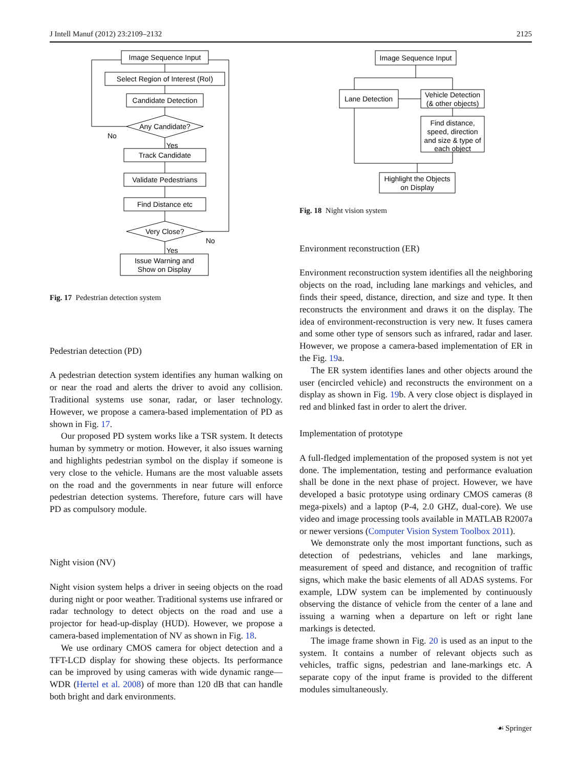J Intell Manuf (2012) 23:2109–2132 2125
Image Sequence Input
Select Region of Interest (RoI)
Candidate Detection
Any Candidate?
No
Yes
Track Candidate
Validate Pedestrians
Find Distance etc
Very Close?
No
Yes
Issue Warning and
Show on Display
Fig. 17 Pedestrian detection system
Pedestrian detection (PD)
A pedestrian detection system identifies any human walking on or near the road and alerts the driver to avoid any collision. Traditional systems use sonar, radar, or laser technology. However, we propose a camera-based implementation of PD as shown in Fig. 17.
Our proposed PD system works like a TSR system. It detects human by symmetry or motion. However, it also issues warning and highlights pedestrian symbol on the display if someone is very close to the vehicle. Humans are the most valuable assets on the road and the governments in near future will enforce pedestrian detection systems. Therefore, future cars will have PD as compulsory module.
Night vision (NV)
Night vision system helps a driver in seeing objects on the road during night or poor weather. Traditional systems use infrared or radar technology to detect objects on the road and use a projector for head-up-display (HUD). However, we propose a camera-based implementation of NV as shown in Fig. 18.
We use ordinary CMOS camera for object detection and a TFT-LCD display for showing these objects. Its performance can be improved by using cameras with wide dynamic range—WDR (Hertel et al. 2008) of more than 120 dB that can handle both bright and dark environments.
Image Sequence Input
Lane Detection
Vehicle Detection
(& other objects)
Find distance,
speed, direction
and size & type of
each object
Highlight the Objects
on Display
Fig. 18 Night vision system
Environment reconstruction (ER)
Environment reconstruction system identifies all the neighboring objects on the road, including lane markings and vehicles, and finds their speed, distance, direction, and size and type. It then reconstructs the environment and draws it on the display. The idea of environment-reconstruction is very new. It fuses camera and some other type of sensors such as infrared, radar and laser. However, we propose a camera-based implementation of ER in the Fig. 19a.
The ER system identifies lanes and other objects around the user (encircled vehicle) and reconstructs the environment on a display as shown in Fig. 19b. A very close object is displayed in red and blinked fast in order to alert the driver.
Implementation of prototype
A full-fledged implementation of the proposed system is not yet done. The implementation, testing and performance evaluation shall be done in the next phase of project. However, we have developed a basic prototype using ordinary CMOS cameras (8 mega-pixels) and a laptop (P-4, 2.0 GHZ, dual-core). We use video and image processing tools available in MATLAB R2007a or newer versions (Computer Vision System Toolbox 2011).
We demonstrate only the most important functions, such as detection of pedestrians, vehicles and lane markings, measurement of speed and distance, and recognition of traffic signs, which make the basic elements of all ADAS systems. For example, LDW system can be implemented by continuously observing the distance of vehicle from the center of a lane and issuing a warning when a departure on left or right lane markings is detected.
The image frame shown in Fig. 20 is used as an input to the system. It contains a number of relevant objects such as vehicles, traffic signs, pedestrian and lane-markings etc. A separate copy of the input frame is provided to the different modules simultaneously.
☙ Springer